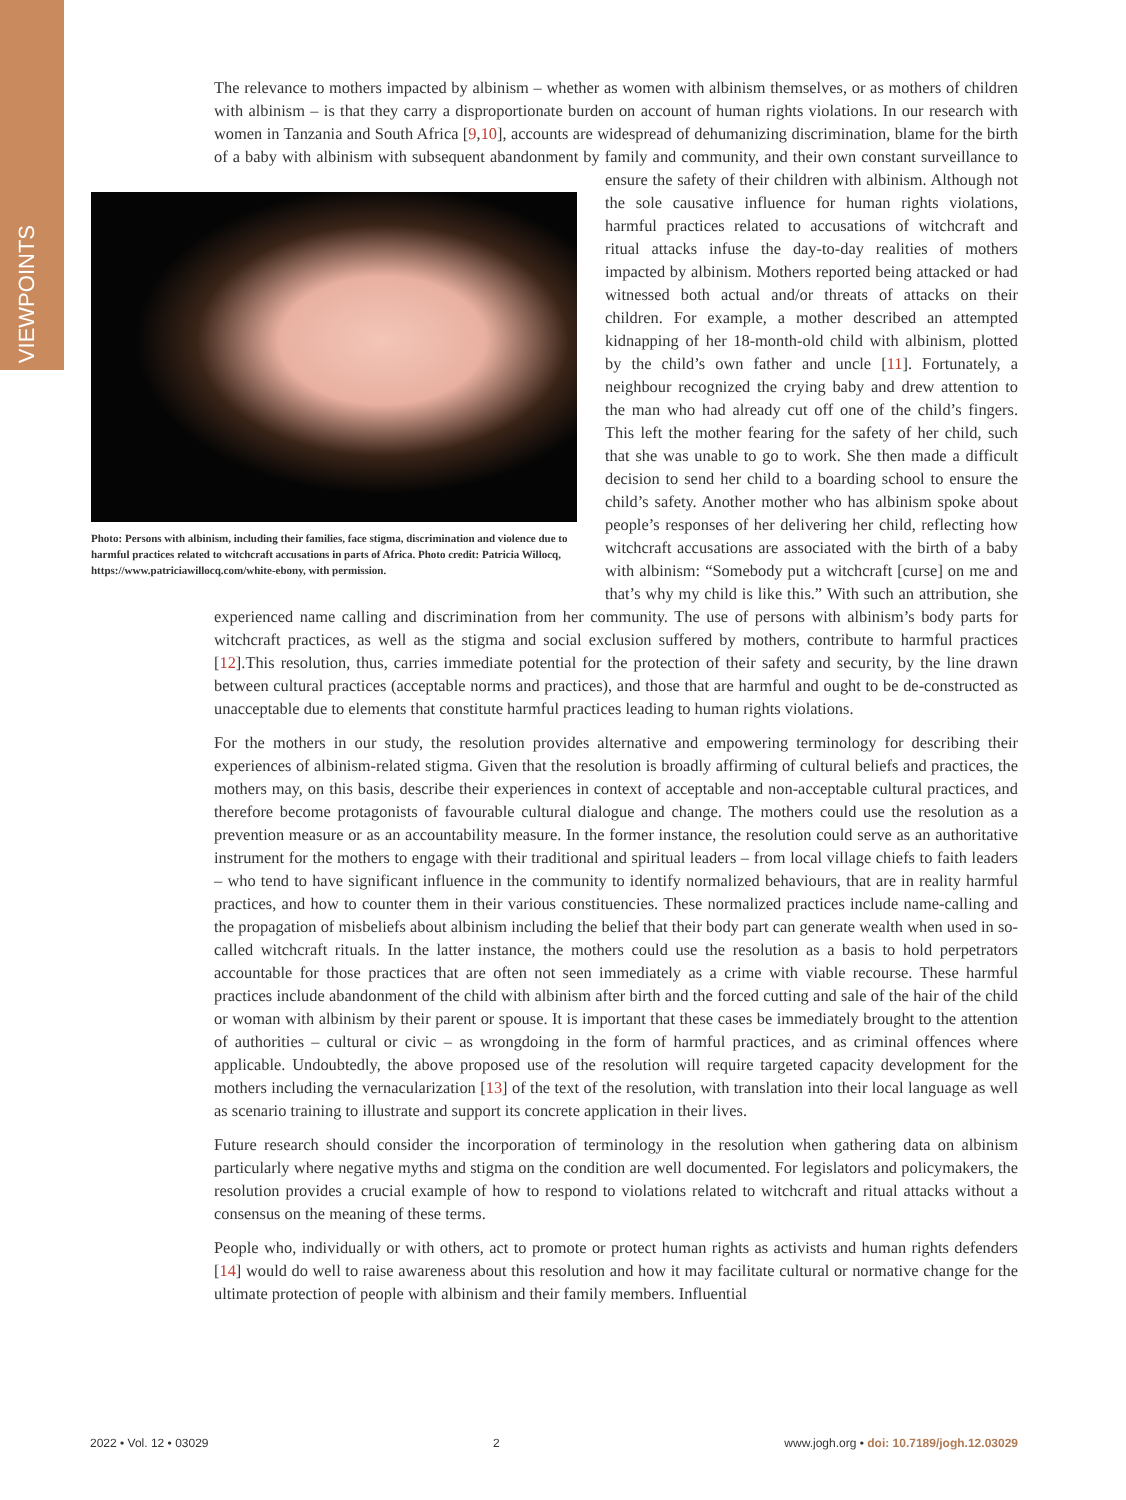VIEWPOINTS
The relevance to mothers impacted by albinism – whether as women with albinism themselves, or as mothers of children with albinism – is that they carry a disproportionate burden on account of human rights violations. In our research with women in Tanzania and South Africa [9,10], accounts are widespread of dehumanizing discrimination, blame for the birth of a baby with albinism with subsequent abandonment by family and community, and their own constant surveillance to ensure the safety of their children with albinism. Although not Photo: Persons with albinism, including their families, face stigma, discrimination and violence due to harmful practices related to witchcraft accusations in parts of Africa. Photo credit: Patricia Willocq, https://www.patriciawillocq.com/white-ebony, with permission. the sole causative influence for human rights violations, harmful practices related to accusations of witchcraft and ritual attacks infuse the day-to-day realities of mothers impacted by albinism. Mothers reported being attacked or had witnessed both actual and/or threats of attacks on their children. For example, a mother described an attempted kidnapping of her 18-month-old child with albinism, plotted by the child’s own father and uncle [11]. Fortunately, a neighbour recognized the crying baby and drew attention to the man who had already cut off one of the child’s fingers. This left the mother fearing for the safety of her child, such that she was unable to go to work. She then made a difficult decision to send her child to a boarding school to ensure the child’s safety. Another mother who has albinism spoke about people’s responses of her delivering her child, reflecting how witchcraft accusations are associated with the birth of a baby with albinism: “Somebody put a witchcraft [curse] on me and that’s why my child is like this.” With such an attribution, she experienced name calling and discrimination from her community. The use of persons with albinism’s body parts for witchcraft practices, as well as the stigma and social exclusion suffered by mothers, contribute to harmful practices [12].This resolution, thus, carries immediate potential for the protection of their safety and security, by the line drawn between cultural practices (acceptable norms and practices), and those that are harmful and ought to be de-constructed as unacceptable due to elements that constitute harmful practices leading to human rights violations.
For the mothers in our study, the resolution provides alternative and empowering terminology for describing their experiences of albinism-related stigma. Given that the resolution is broadly affirming of cultural beliefs and practices, the mothers may, on this basis, describe their experiences in context of acceptable and non-acceptable cultural practices, and therefore become protagonists of favourable cultural dialogue and change. The mothers could use the resolution as a prevention measure or as an accountability measure. In the former instance, the resolution could serve as an authoritative instrument for the mothers to engage with their traditional and spiritual leaders – from local village chiefs to faith leaders – who tend to have significant influence in the community to identify normalized behaviours, that are in reality harmful practices, and how to counter them in their various constituencies. These normalized practices include name-calling and the propagation of misbeliefs about albinism including the belief that their body part can generate wealth when used in so-called witchcraft rituals. In the latter instance, the mothers could use the resolution as a basis to hold perpetrators accountable for those practices that are often not seen immediately as a crime with viable recourse. These harmful practices include abandonment of the child with albinism after birth and the forced cutting and sale of the hair of the child or woman with albinism by their parent or spouse. It is important that these cases be immediately brought to the attention of authorities – cultural or civic – as wrongdoing in the form of harmful practices, and as criminal offences where applicable. Undoubtedly, the above proposed use of the resolution will require targeted capacity development for the mothers including the vernacularization [13] of the text of the resolution, with translation into their local language as well as scenario training to illustrate and support its concrete application in their lives.
Future research should consider the incorporation of terminology in the resolution when gathering data on albinism particularly where negative myths and stigma on the condition are well documented. For legislators and policymakers, the resolution provides a crucial example of how to respond to violations related to witchcraft and ritual attacks without a consensus on the meaning of these terms.
People who, individually or with others, act to promote or protect human rights as activists and human rights defenders [14] would do well to raise awareness about this resolution and how it may facilitate cultural or normative change for the ultimate protection of people with albinism and their family members. Influential
2022 • Vol. 12 • 03029 2 www.jogh.org • doi: 10.7189/jogh.12.03029